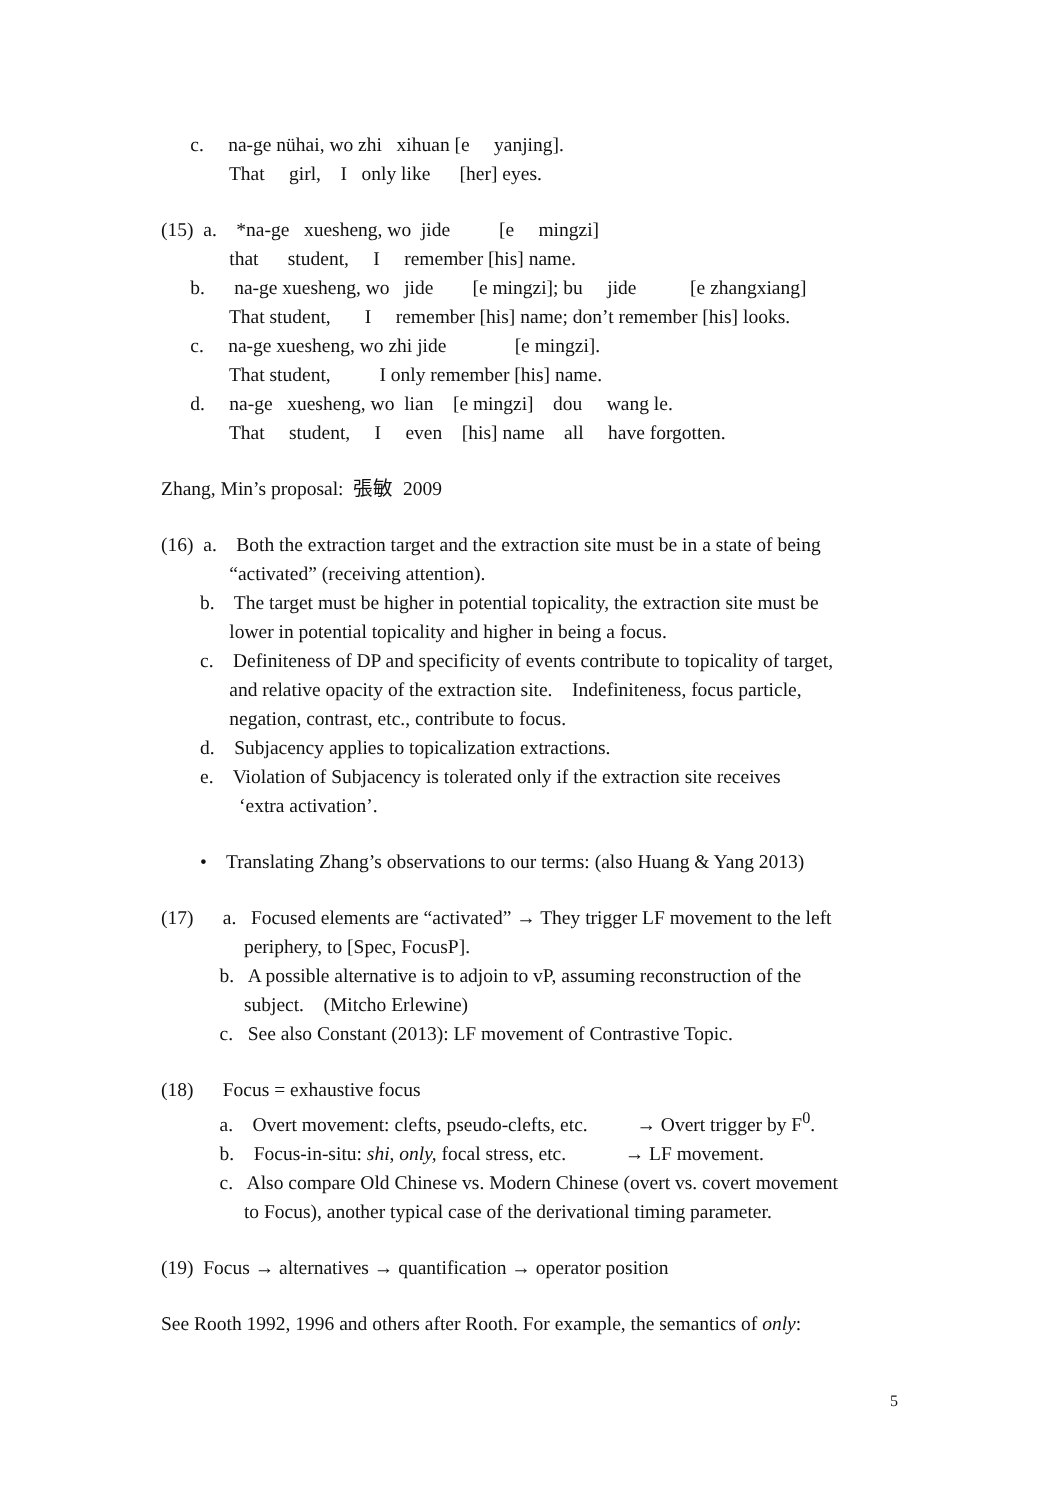c. na-ge nühai, wo zhi xihuan [e yanjing].
That girl, I only like [her] eyes.
(15) a. *na-ge xuesheng, wo jide [e mingzi]
that student, I remember [his] name.
b. na-ge xuesheng, wo jide [e mingzi]; bu jide [e zhangxiang]
That student, I remember [his] name; don’t remember [his] looks.
c. na-ge xuesheng, wo zhi jide [e mingzi].
That student, I only remember [his] name.
d. na-ge xuesheng, wo lian [e mingzi] dou wang le.
That student, I even [his] name all have forgotten.
Zhang, Min’s proposal: 張敏 2009
(16) a. Both the extraction target and the extraction site must be in a state of being
“activated” (receiving attention).
b. The target must be higher in potential topicality, the extraction site must be
lower in potential topicality and higher in being a focus.
c. Definiteness of DP and specificity of events contribute to topicality of target,
and relative opacity of the extraction site. Indefiniteness, focus particle,
negation, contrast, etc., contribute to focus.
d. Subjacency applies to topicalization extractions.
e. Violation of Subjacency is tolerated only if the extraction site receives
‘extra activation’.
• Translating Zhang’s observations to our terms: (also Huang & Yang 2013)
(17) a. Focused elements are “activated” → They trigger LF movement to the left
periphery, to [Spec, FocusP].
b. A possible alternative is to adjoin to vP, assuming reconstruction of the
subject. (Mitcho Erlewine)
c. See also Constant (2013): LF movement of Contrastive Topic.
(18) Focus = exhaustive focus
a. Overt movement: clefts, pseudo-clefts, etc. → Overt trigger by F<sup>0</sup>.
b. Focus-in-situ: shi, only, focal stress, etc. → LF movement.
c. Also compare Old Chinese vs. Modern Chinese (overt vs. covert movement
to Focus), another typical case of the derivational timing parameter.
(19) Focus → alternatives → quantification → operator position
See Rooth 1992, 1996 and others after Rooth. For example, the semantics of only:
5